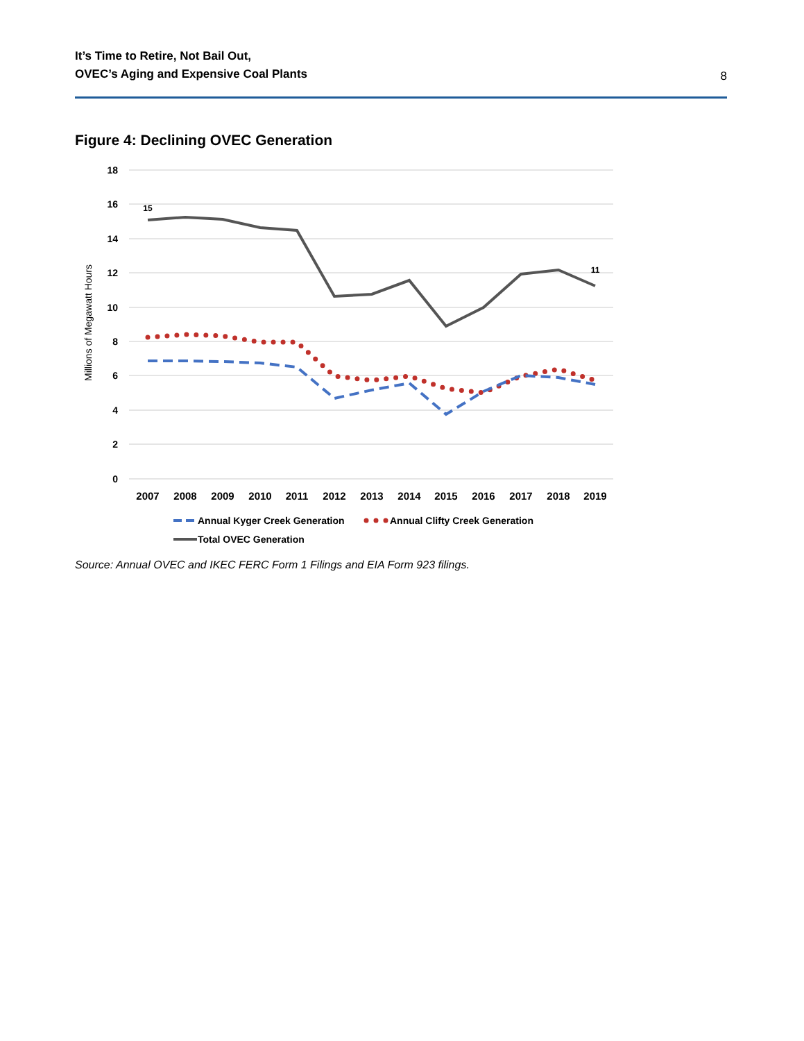It’s Time to Retire, Not Bail Out,
OVEC’s Aging and Expensive Coal Plants 8
Figure 4: Declining OVEC Generation
18
16
14
12
10
8
6
4
2
0
Millions of Megawatt Hours
15
11
2007
2008
2009
2010
2011
2012
2013
2014
2015
2016
2017
2018
2019
Annual Kyger Creek Generation
Annual Clifty Creek Generation
Total OVEC Generation
Source: Annual OVEC and IKEC FERC Form 1 Filings and EIA Form 923 filings.